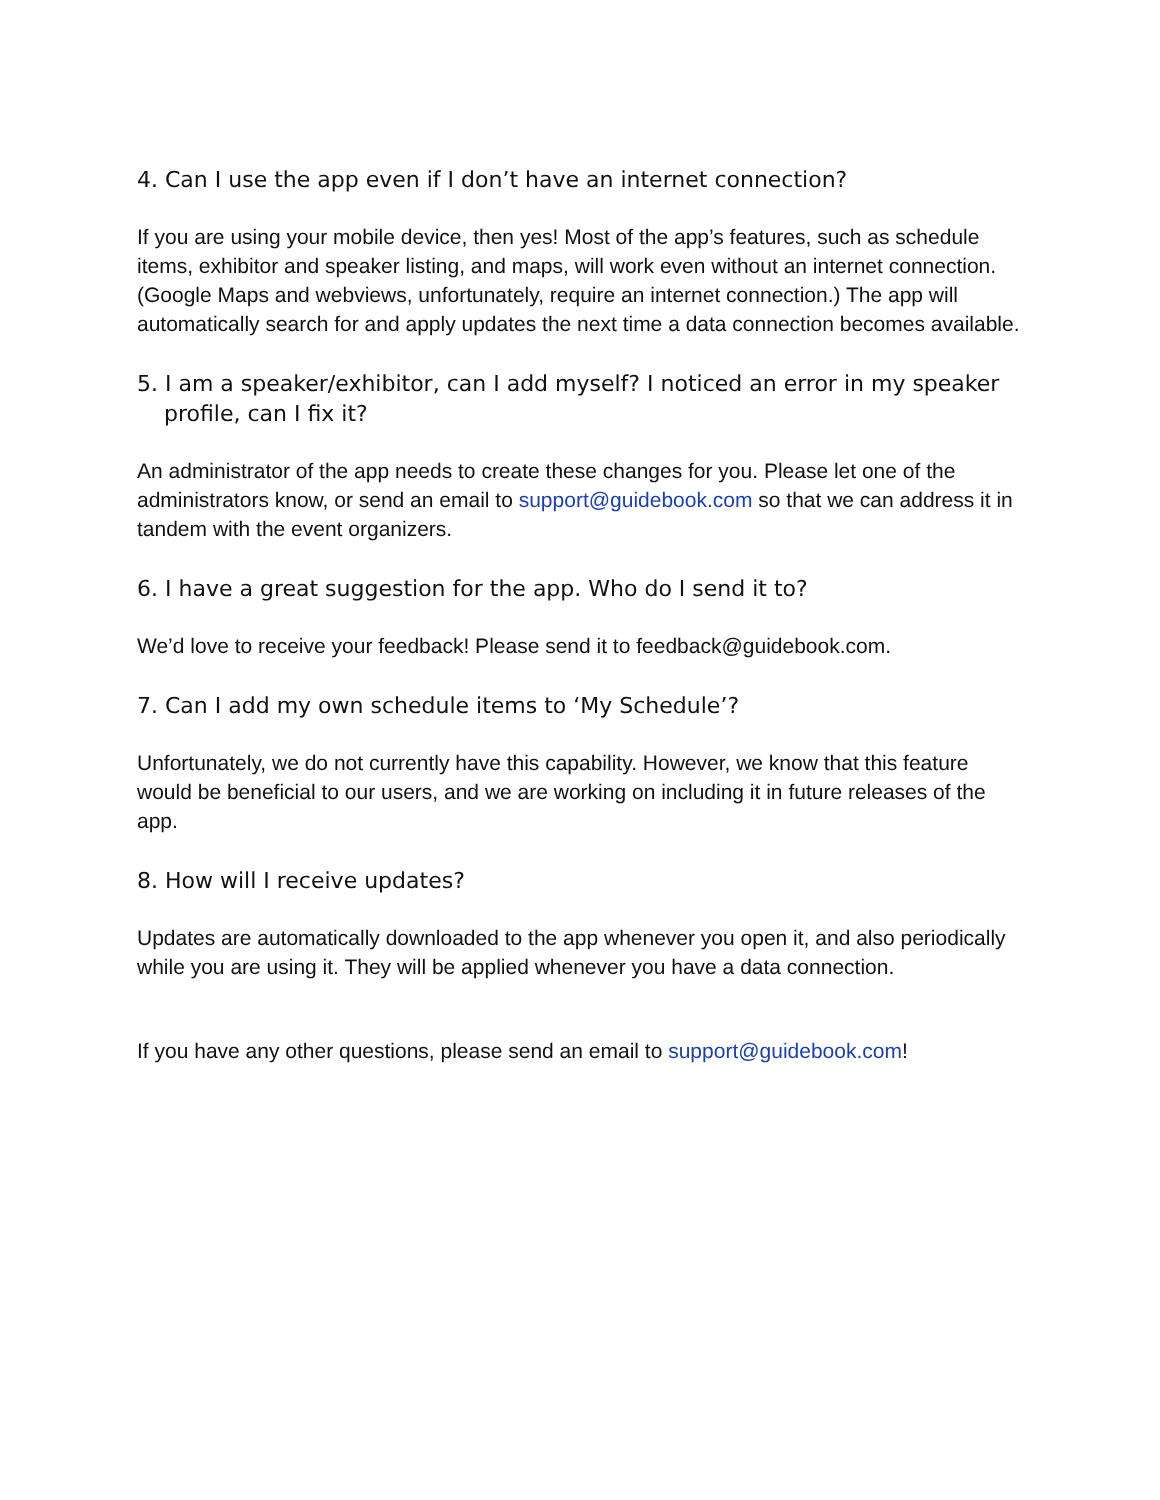4. Can I use the app even if I don’t have an internet connection?
If you are using your mobile device, then yes! Most of the app’s features, such as schedule items, exhibitor and speaker listing, and maps, will work even without an internet connection. (Google Maps and webviews, unfortunately, require an internet connection.) The app will automatically search for and apply updates the next time a data connection becomes available.
5. I am a speaker/exhibitor, can I add myself? I noticed an error in my speaker profile, can I fix it?
An administrator of the app needs to create these changes for you. Please let one of the administrators know, or send an email to support@guidebook.com so that we can address it in tandem with the event organizers.
6. I have a great suggestion for the app. Who do I send it to?
We’d love to receive your feedback! Please send it to feedback@guidebook.com.
7. Can I add my own schedule items to ‘My Schedule’?
Unfortunately, we do not currently have this capability. However, we know that this feature would be beneficial to our users, and we are working on including it in future releases of the app.
8. How will I receive updates?
Updates are automatically downloaded to the app whenever you open it, and also periodically while you are using it. They will be applied whenever you have a data connection.
If you have any other questions, please send an email to support@guidebook.com!